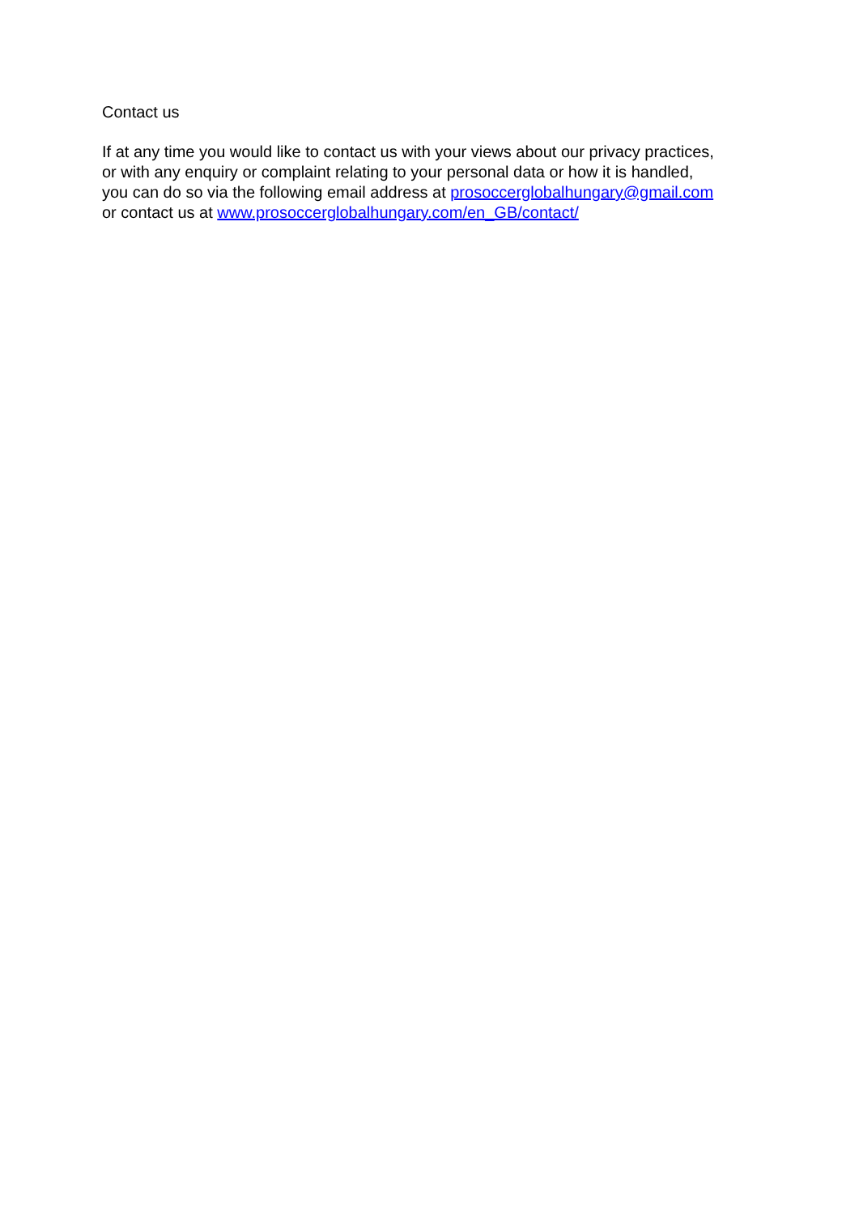Contact us
If at any time you would like to contact us with your views about our privacy practices,
or with any enquiry or complaint relating to your personal data or how it is handled,
you can do so via the following email address at prosoccerglobalhungary@gmail.com
or contact us at www.prosoccerglobalhungary.com/en_GB/contact/